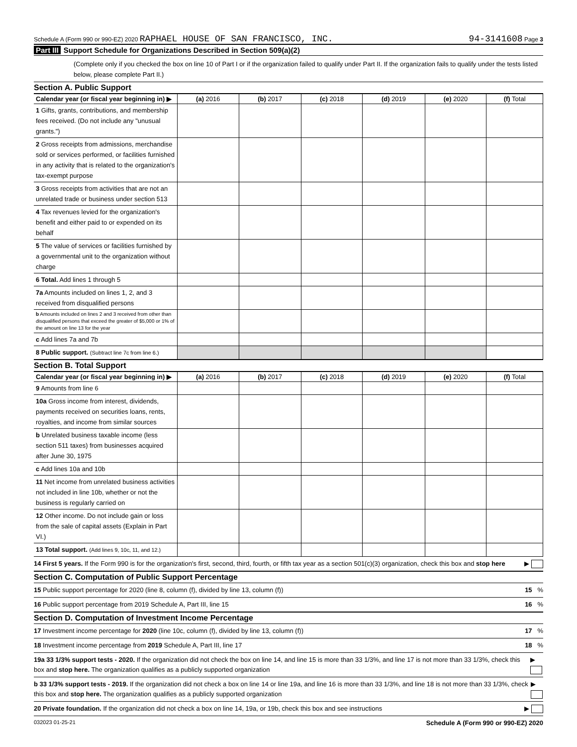Schedule A (Form 990 or 990-EZ) 2020 RAPHAEL HOUSE OF SAN FRANCISCO, INC.
94-3141608 Page 3
Part III Support Schedule for Organizations Described in Section 509(a)(2)
(Complete only if you checked the box on line 10 of Part I or if the organization failed to qualify under Part II. If the organization fails to qualify under the tests listed below, please complete Part II.)
Section A. Public Support
| Calendar year (or fiscal year beginning in) ▶ | (a) 2016 | (b) 2017 | (c) 2018 | (d) 2019 | (e) 2020 | (f) Total |
| --- | --- | --- | --- | --- | --- | --- |
| 1 Gifts, grants, contributions, and membership fees received. (Do not include any "unusual grants.") | | | | | | |
| 2 Gross receipts from admissions, merchandise sold or services performed, or facilities furnished in any activity that is related to the organization's tax-exempt purpose | | | | | | |
| 3 Gross receipts from activities that are not an unrelated trade or business under section 513 | | | | | | |
| 4 Tax revenues levied for the organization's benefit and either paid to or expended on its behalf | | | | | | |
| 5 The value of services or facilities furnished by a governmental unit to the organization without charge | | | | | | |
| 6 Total. Add lines 1 through 5 | | | | | | |
| 7a Amounts included on lines 1, 2, and 3 received from disqualified persons | | | | | | |
| b Amounts included on lines 2 and 3 received from other than disqualified persons that exceed the greater of $5,000 or 1% of the amount on line 13 for the year | | | | | | |
| c Add lines 7a and 7b | | | | | | |
| 8 Public support. (Subtract line 7c from line 6.) | | | | | | |
Section B. Total Support
| Calendar year (or fiscal year beginning in) ▶ | (a) 2016 | (b) 2017 | (c) 2018 | (d) 2019 | (e) 2020 | (f) Total |
| --- | --- | --- | --- | --- | --- | --- |
| 9 Amounts from line 6 | | | | | | |
| 10a Gross income from interest, dividends, payments received on securities loans, rents, royalties, and income from similar sources | | | | | | |
| b Unrelated business taxable income (less section 511 taxes) from businesses acquired after June 30, 1975 | | | | | | |
| c Add lines 10a and 10b | | | | | | |
| 11 Net income from unrelated business activities not included in line 10b, whether or not the business is regularly carried on | | | | | | |
| 12 Other income. Do not include gain or loss from the sale of capital assets (Explain in Part VI.) | | | | | | |
| 13 Total support. (Add lines 9, 10c, 11, and 12.) | | | | | | |
14 First 5 years. If the Form 990 is for the organization's first, second, third, fourth, or fifth tax year as a section 501(c)(3) organization, check this box and stop here
▶
Section C. Computation of Public Support Percentage
15 Public support percentage for 2020 (line 8, column (f), divided by line 13, column (f))
15 %
16 Public support percentage from 2019 Schedule A, Part III, line 15
16 %
Section D. Computation of Investment Income Percentage
17 Investment income percentage for 2020 (line 10c, column (f), divided by line 13, column (f))
17 %
18 Investment income percentage from 2019 Schedule A, Part III, line 17
18 %
19a 33 1/3% support tests - 2020. If the organization did not check the box on line 14, and line 15 is more than 33 1/3%, and line 17 is not more than 33 1/3%, check this box and stop here. The organization qualifies as a publicly supported organization
▶
b 33 1/3% support tests - 2019. If the organization did not check a box on line 14 or line 19a, and line 16 is more than 33 1/3%, and line 18 is not more than 33 1/3%, check this box and stop here. The organization qualifies as a publicly supported organization
▶
20 Private foundation. If the organization did not check a box on line 14, 19a, or 19b, check this box and see instructions
▶
032023 01-25-21
Schedule A (Form 990 or 990-EZ) 2020